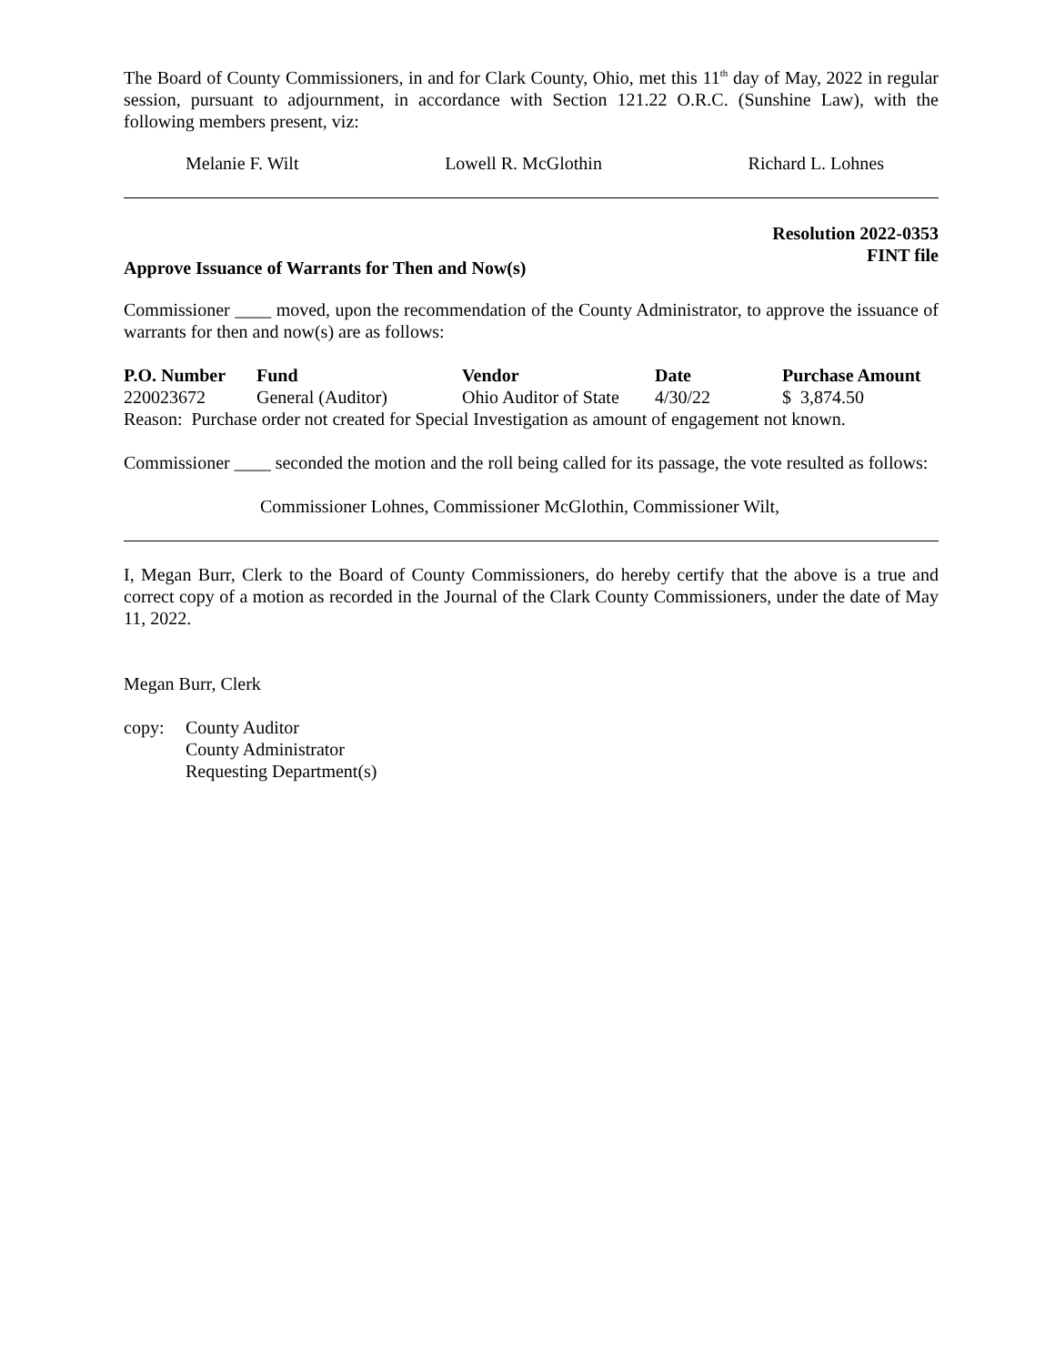The Board of County Commissioners, in and for Clark County, Ohio, met this 11<sup>th</sup> day of May, 2022 in regular session, pursuant to adjournment, in accordance with Section 121.22 O.R.C. (Sunshine Law), with the following members present, viz:
Melanie F. Wilt Lowell R. McGlothin Richard L. Lohnes
Resolution 2022-0353
FINT file
Approve Issuance of Warrants for Then and Now(s)
Commissioner ____ moved, upon the recommendation of the County Administrator, to approve the issuance of warrants for then and now(s) are as follows:
| P.O. Number | Fund | Vendor | Date | Purchase Amount |
| --- | --- | --- | --- | --- |
| 220023672 | General (Auditor) | Ohio Auditor of State | 4/30/22 | $ 3,874.50 |
Reason: Purchase order not created for Special Investigation as amount of engagement not known.
Commissioner ____ seconded the motion and the roll being called for its passage, the vote resulted as follows:
Commissioner Lohnes, Commissioner McGlothin, Commissioner Wilt,
I, Megan Burr, Clerk to the Board of County Commissioners, do hereby certify that the above is a true and correct copy of a motion as recorded in the Journal of the Clark County Commissioners, under the date of May 11, 2022.
Megan Burr, Clerk
copy: County Auditor
County Administrator
Requesting Department(s)